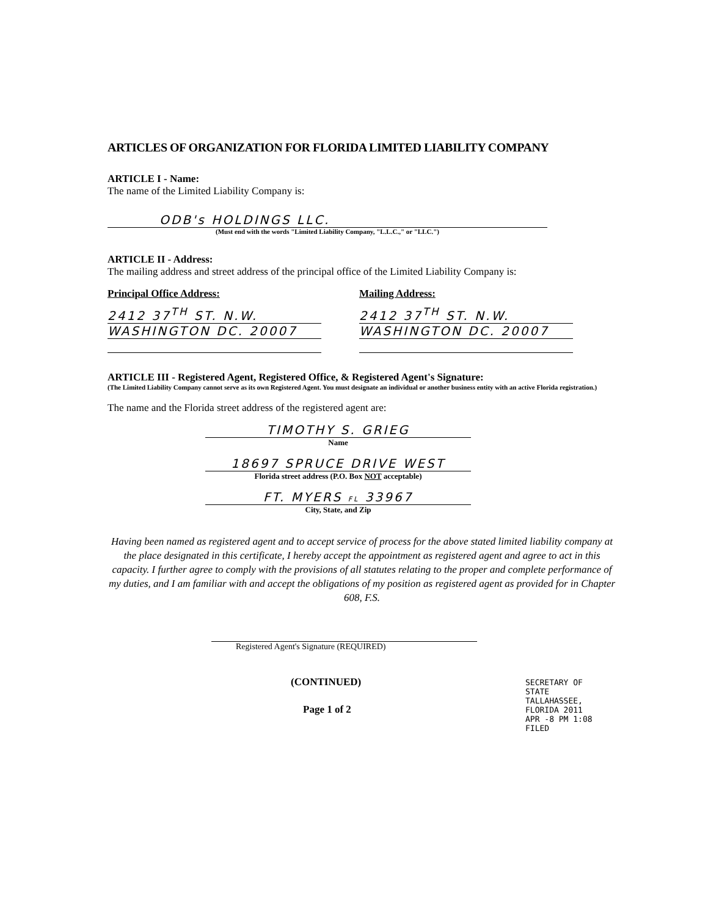ARTICLES OF ORGANIZATION FOR FLORIDA LIMITED LIABILITY COMPANY
ARTICLE I - Name:
The name of the Limited Liability Company is:
ODB's HOLDINGS LLC.
(Must end with the words "Limited Liability Company, "L.L.C.," or "LLC.")
ARTICLE II - Address:
The mailing address and street address of the principal office of the Limited Liability Company is:
Principal Office Address:
2412 37<sup>TH</sup> ST. N.W.
WASHINGTON DC. 20007
Mailing Address:
2412 37<sup>TH</sup> ST. N.W.
WASHINGTON DC. 20007
ARTICLE III - Registered Agent, Registered Office, & Registered Agent's Signature:
(The Limited Liability Company cannot serve as its own Registered Agent. You must designate an individual or another business entity with an active Florida registration.)
The name and the Florida street address of the registered agent are:
TIMOTHY S. GRIEG
Name
18697 SPRUCE DRIVE WEST
Florida street address (P.O. Box NOT acceptable)
FT. MYERS FL 33967
City, State, and Zip
Having been named as registered agent and to accept service of process for the above stated limited liability company at the place designated in this certificate, I hereby accept the appointment as registered agent and agree to act in this capacity. I further agree to comply with the provisions of all statutes relating to the proper and complete performance of my duties, and I am familiar with and accept the obligations of my position as registered agent as provided for in Chapter 608, F.S.
Registered Agent's Signature (REQUIRED)
(CONTINUED)
Page 1 of 2
SECRETARY OF STATE TALLAHASSEE, FLORIDA 2011 APR -8 PM 1:08 FILED